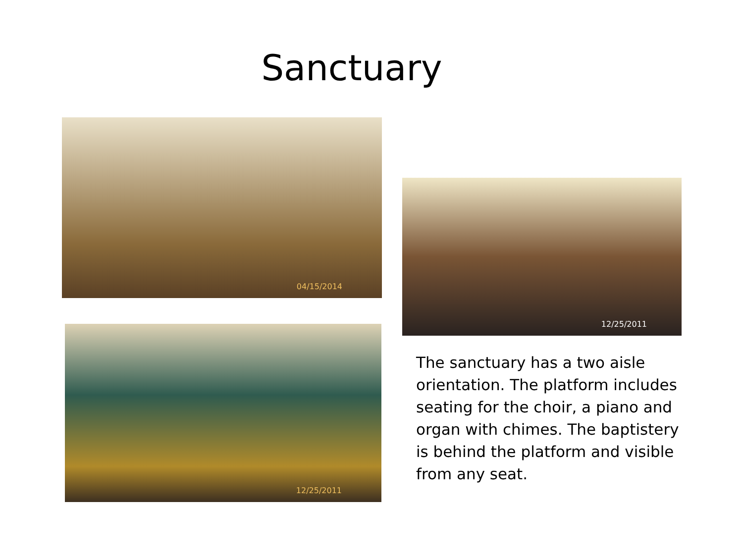Sanctuary
04/15/2014
12/25/2011
12/25/2011
The sanctuary has a two aisle orientation. The platform includes seating for the choir, a piano and organ with chimes. The baptistery is behind the platform and visible from any seat.